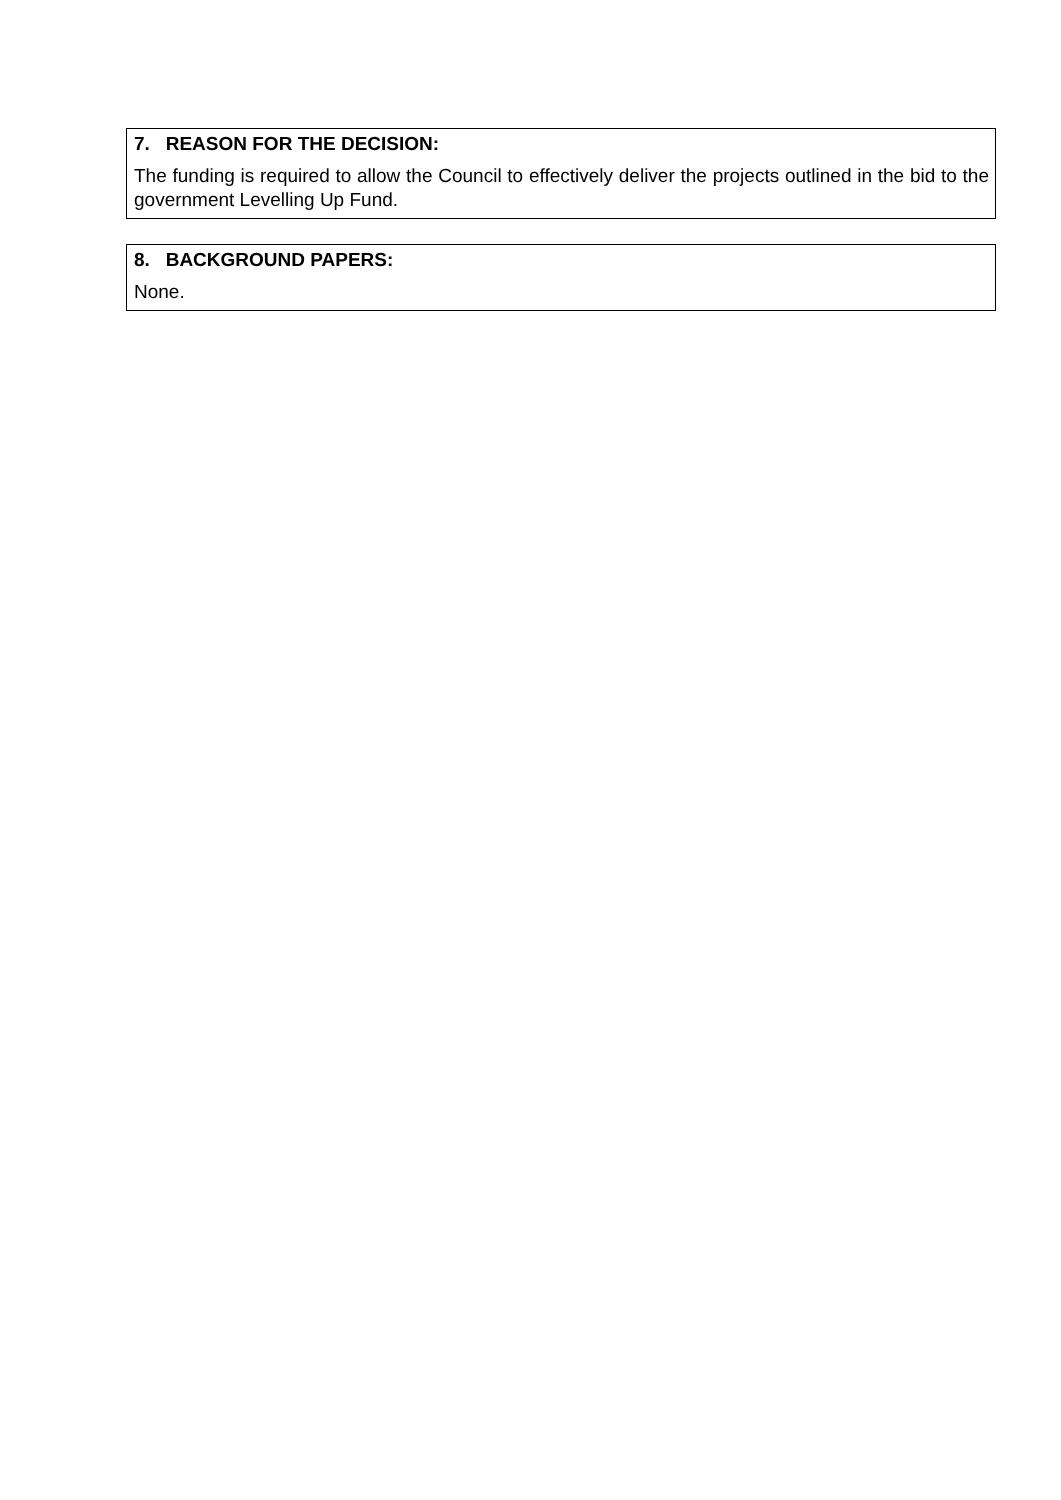7. REASON FOR THE DECISION:
The funding is required to allow the Council to effectively deliver the projects outlined in the bid to the government Levelling Up Fund.
8. BACKGROUND PAPERS:
None.